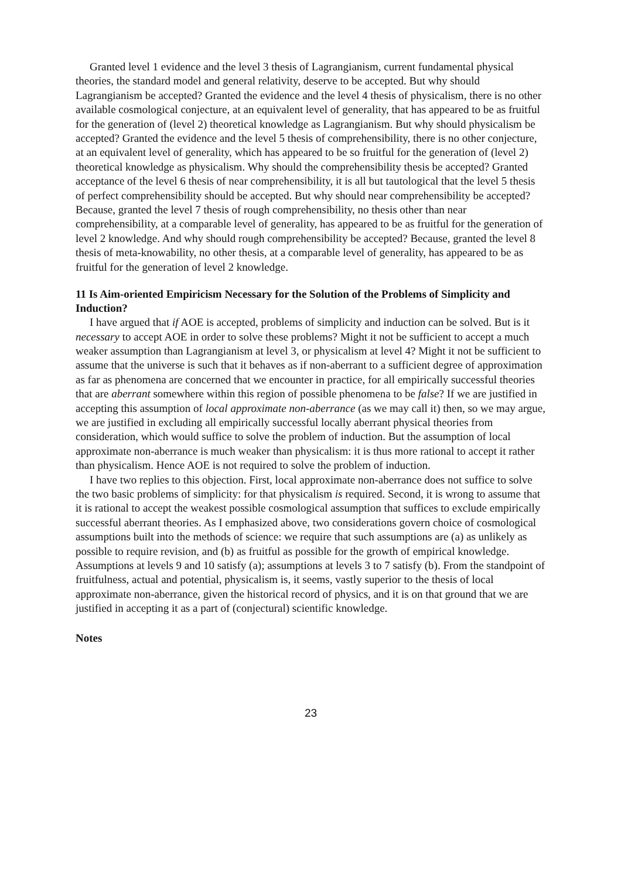Granted level 1 evidence and the level 3 thesis of Lagrangianism, current fundamental physical theories, the standard model and general relativity, deserve to be accepted. But why should Lagrangianism be accepted? Granted the evidence and the level 4 thesis of physicalism, there is no other available cosmological conjecture, at an equivalent level of generality, that has appeared to be as fruitful for the generation of (level 2) theoretical knowledge as Lagrangianism. But why should physicalism be accepted? Granted the evidence and the level 5 thesis of comprehensibility, there is no other conjecture, at an equivalent level of generality, which has appeared to be so fruitful for the generation of (level 2) theoretical knowledge as physicalism. Why should the comprehensibility thesis be accepted? Granted acceptance of the level 6 thesis of near comprehensibility, it is all but tautological that the level 5 thesis of perfect comprehensibility should be accepted. But why should near comprehensibility be accepted? Because, granted the level 7 thesis of rough comprehensibility, no thesis other than near comprehensibility, at a comparable level of generality, has appeared to be as fruitful for the generation of level 2 knowledge. And why should rough comprehensibility be accepted? Because, granted the level 8 thesis of meta-knowability, no other thesis, at a comparable level of generality, has appeared to be as fruitful for the generation of level 2 knowledge.
11 Is Aim-oriented Empiricism Necessary for the Solution of the Problems of Simplicity and Induction?
I have argued that if AOE is accepted, problems of simplicity and induction can be solved. But is it necessary to accept AOE in order to solve these problems? Might it not be sufficient to accept a much weaker assumption than Lagrangianism at level 3, or physicalism at level 4? Might it not be sufficient to assume that the universe is such that it behaves as if non-aberrant to a sufficient degree of approximation as far as phenomena are concerned that we encounter in practice, for all empirically successful theories that are aberrant somewhere within this region of possible phenomena to be false? If we are justified in accepting this assumption of local approximate non-aberrance (as we may call it) then, so we may argue, we are justified in excluding all empirically successful locally aberrant physical theories from consideration, which would suffice to solve the problem of induction. But the assumption of local approximate non-aberrance is much weaker than physicalism: it is thus more rational to accept it rather than physicalism. Hence AOE is not required to solve the problem of induction.
I have two replies to this objection. First, local approximate non-aberrance does not suffice to solve the two basic problems of simplicity: for that physicalism is required. Second, it is wrong to assume that it is rational to accept the weakest possible cosmological assumption that suffices to exclude empirically successful aberrant theories. As I emphasized above, two considerations govern choice of cosmological assumptions built into the methods of science: we require that such assumptions are (a) as unlikely as possible to require revision, and (b) as fruitful as possible for the growth of empirical knowledge. Assumptions at levels 9 and 10 satisfy (a); assumptions at levels 3 to 7 satisfy (b). From the standpoint of fruitfulness, actual and potential, physicalism is, it seems, vastly superior to the thesis of local approximate non-aberrance, given the historical record of physics, and it is on that ground that we are justified in accepting it as a part of (conjectural) scientific knowledge.
Notes
23